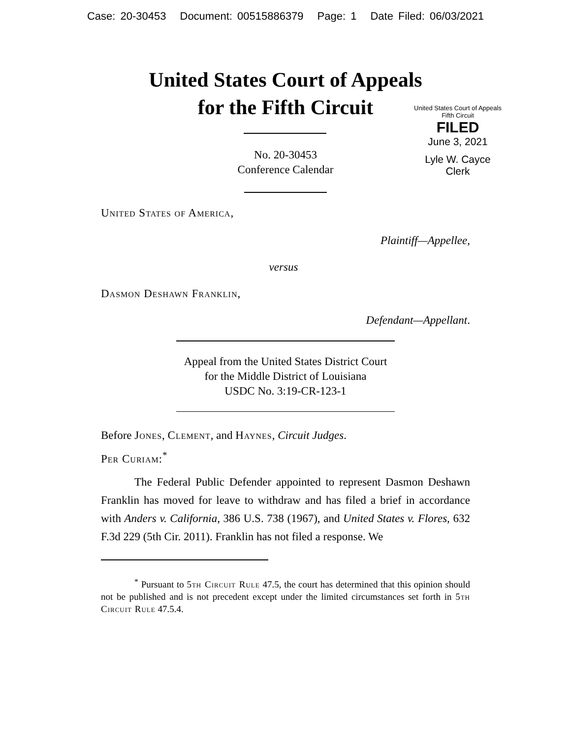Case: 20-30453 Document: 00515886379 Page: 1 Date Filed: 06/03/2021
United States Court of Appeals
for the Fifth Circuit
United States Court of Appeals
Fifth Circuit
FILED
June 3, 2021
Lyle W. Cayce
Clerk
No. 20-30453
Conference Calendar
United States of America,
Plaintiff—Appellee,
versus
Dasmon Deshawn Franklin,
Defendant—Appellant.
Appeal from the United States District Court
for the Middle District of Louisiana
USDC No. 3:19-CR-123-1
Before Jones, Clement, and Haynes, Circuit Judges.
Per Curiam:<sup>*</sup>
The Federal Public Defender appointed to represent Dasmon Deshawn Franklin has moved for leave to withdraw and has filed a brief in accordance with Anders v. California, 386 U.S. 738 (1967), and United States v. Flores, 632 F.3d 229 (5th Cir. 2011). Franklin has not filed a response. We
<sup>*</sup> Pursuant to 5th Circuit Rule 47.5, the court has determined that this opinion should not be published and is not precedent except under the limited circumstances set forth in 5th Circuit Rule 47.5.4.